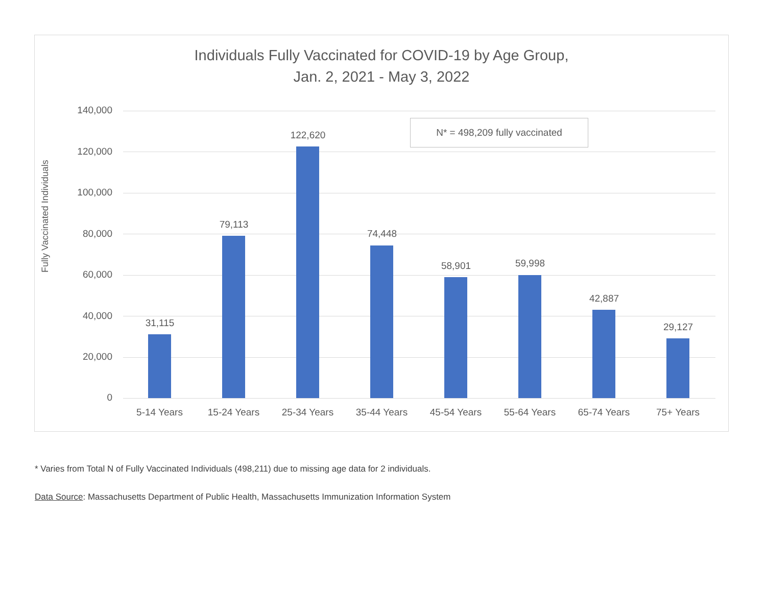Individuals Fully Vaccinated for COVID-19 by Age Group,
Jan. 2, 2021 - May 3, 2022
Fully Vaccinated Individuals
140,000
120,000
100,000
80,000
60,000
40,000
20,000
0
N* = 498,209 fully vaccinated
31,115
79,113
122,620
74,448
58,901 59,998
42,887
29,127
5-14 Years 15-24 Years 25-34 Years 35-44 Years 45-54 Years 55-64 Years 65-74 Years 75+ Years
* Varies from Total N of Fully Vaccinated Individuals (498,211) due to missing age data for 2 individuals.
Data Source: Massachusetts Department of Public Health, Massachusetts Immunization Information System